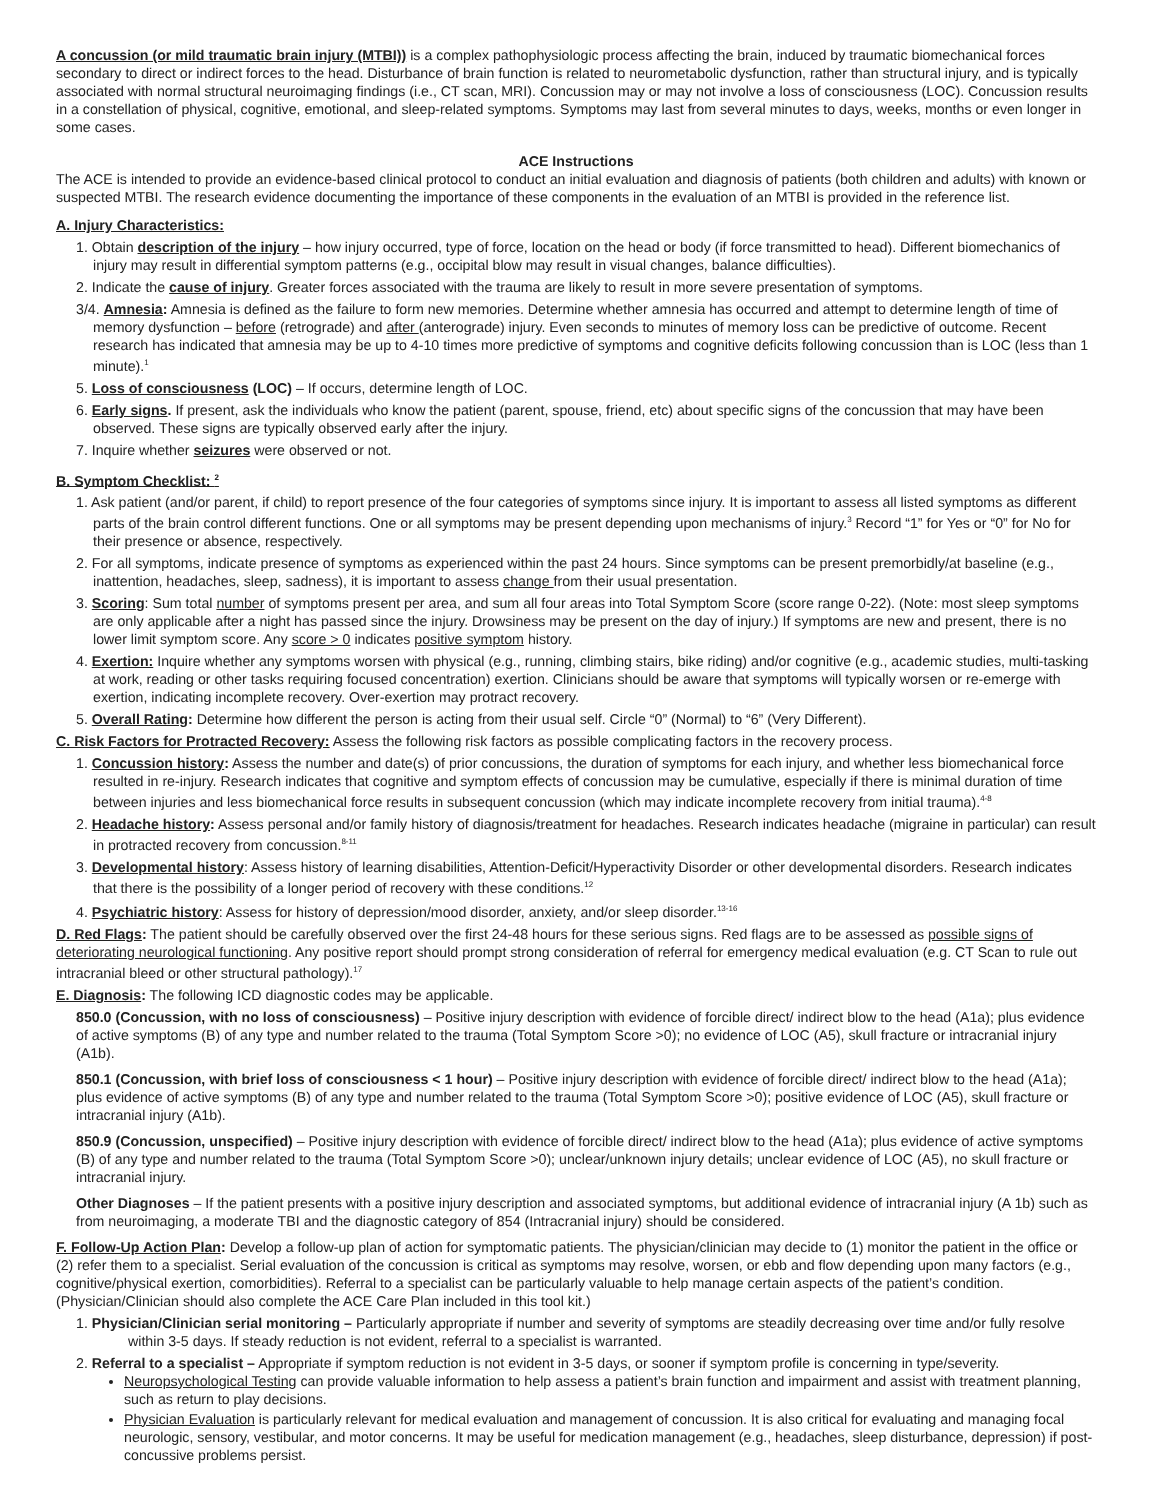A concussion (or mild traumatic brain injury (MTBI)) is a complex pathophysiologic process affecting the brain, induced by traumatic biomechanical forces secondary to direct or indirect forces to the head. Disturbance of brain function is related to neurometabolic dysfunction, rather than structural injury, and is typically associated with normal structural neuroimaging findings (i.e., CT scan, MRI). Concussion may or may not involve a loss of consciousness (LOC). Concussion results in a constellation of physical, cognitive, emotional, and sleep-related symptoms. Symptoms may last from several minutes to days, weeks, months or even longer in some cases.
ACE Instructions
The ACE is intended to provide an evidence-based clinical protocol to conduct an initial evaluation and diagnosis of patients (both children and adults) with known or suspected MTBI. The research evidence documenting the importance of these components in the evaluation of an MTBI is provided in the reference list.
A. Injury Characteristics:
1. Obtain description of the injury – how injury occurred, type of force, location on the head or body (if force transmitted to head). Different biomechanics of injury may result in differential symptom patterns (e.g., occipital blow may result in visual changes, balance difficulties).
2. Indicate the cause of injury. Greater forces associated with the trauma are likely to result in more severe presentation of symptoms.
3/4. Amnesia: Amnesia is defined as the failure to form new memories. Determine whether amnesia has occurred and attempt to determine length of time of memory dysfunction – before (retrograde) and after (anterograde) injury. Even seconds to minutes of memory loss can be predictive of outcome. Recent research has indicated that amnesia may be up to 4-10 times more predictive of symptoms and cognitive deficits following concussion than is LOC (less than 1 minute).<sup>1</sup>
5. Loss of consciousness (LOC) – If occurs, determine length of LOC.
6. Early signs. If present, ask the individuals who know the patient (parent, spouse, friend, etc) about specific signs of the concussion that may have been observed. These signs are typically observed early after the injury.
7. Inquire whether seizures were observed or not.
B. Symptom Checklist: <sup>2</sup>
1. Ask patient (and/or parent, if child) to report presence of the four categories of symptoms since injury. It is important to assess all listed symptoms as different parts of the brain control different functions. One or all symptoms may be present depending upon mechanisms of injury.<sup>3</sup> Record “1” for Yes or “0” for No for their presence or absence, respectively.
2. For all symptoms, indicate presence of symptoms as experienced within the past 24 hours. Since symptoms can be present premorbidly/at baseline (e.g., inattention, headaches, sleep, sadness), it is important to assess change from their usual presentation.
3. Scoring: Sum total number of symptoms present per area, and sum all four areas into Total Symptom Score (score range 0-22). (Note: most sleep symptoms are only applicable after a night has passed since the injury. Drowsiness may be present on the day of injury.) If symptoms are new and present, there is no lower limit symptom score. Any score > 0 indicates positive symptom history.
4. Exertion: Inquire whether any symptoms worsen with physical (e.g., running, climbing stairs, bike riding) and/or cognitive (e.g., academic studies, multi-tasking at work, reading or other tasks requiring focused concentration) exertion. Clinicians should be aware that symptoms will typically worsen or re-emerge with exertion, indicating incomplete recovery. Over-exertion may protract recovery.
5. Overall Rating: Determine how different the person is acting from their usual self. Circle “0” (Normal) to “6” (Very Different).
C. Risk Factors for Protracted Recovery: Assess the following risk factors as possible complicating factors in the recovery process.
1. Concussion history: Assess the number and date(s) of prior concussions, the duration of symptoms for each injury, and whether less biomechanical force resulted in re-injury. Research indicates that cognitive and symptom effects of concussion may be cumulative, especially if there is minimal duration of time between injuries and less biomechanical force results in subsequent concussion (which may indicate incomplete recovery from initial trauma).<sup>4-8</sup>
2. Headache history: Assess personal and/or family history of diagnosis/treatment for headaches. Research indicates headache (migraine in particular) can result in protracted recovery from concussion.<sup>8-11</sup>
3. Developmental history: Assess history of learning disabilities, Attention-Deficit/Hyperactivity Disorder or other developmental disorders. Research indicates that there is the possibility of a longer period of recovery with these conditions.<sup>12</sup>
4. Psychiatric history: Assess for history of depression/mood disorder, anxiety, and/or sleep disorder.<sup>13-16</sup>
D. Red Flags: The patient should be carefully observed over the first 24-48 hours for these serious signs. Red flags are to be assessed as possible signs of deteriorating neurological functioning. Any positive report should prompt strong consideration of referral for emergency medical evaluation (e.g. CT Scan to rule out intracranial bleed or other structural pathology).<sup>17</sup>
E. Diagnosis: The following ICD diagnostic codes may be applicable.
850.0 (Concussion, with no loss of consciousness) – Positive injury description with evidence of forcible direct/ indirect blow to the head (A1a); plus evidence of active symptoms (B) of any type and number related to the trauma (Total Symptom Score >0); no evidence of LOC (A5), skull fracture or intracranial injury (A1b).
850.1 (Concussion, with brief loss of consciousness < 1 hour) – Positive injury description with evidence of forcible direct/ indirect blow to the head (A1a); plus evidence of active symptoms (B) of any type and number related to the trauma (Total Symptom Score >0); positive evidence of LOC (A5), skull fracture or intracranial injury (A1b).
850.9 (Concussion, unspecified) – Positive injury description with evidence of forcible direct/ indirect blow to the head (A1a); plus evidence of active symptoms (B) of any type and number related to the trauma (Total Symptom Score >0); unclear/unknown injury details; unclear evidence of LOC (A5), no skull fracture or intracranial injury.
Other Diagnoses – If the patient presents with a positive injury description and associated symptoms, but additional evidence of intracranial injury (A 1b) such as from neuroimaging, a moderate TBI and the diagnostic category of 854 (Intracranial injury) should be considered.
F. Follow-Up Action Plan: Develop a follow-up plan of action for symptomatic patients. The physician/clinician may decide to (1) monitor the patient in the office or (2) refer them to a specialist. Serial evaluation of the concussion is critical as symptoms may resolve, worsen, or ebb and flow depending upon many factors (e.g., cognitive/physical exertion, comorbidities). Referral to a specialist can be particularly valuable to help manage certain aspects of the patient’s condition. (Physician/Clinician should also complete the ACE Care Plan included in this tool kit.)
1. Physician/Clinician serial monitoring – Particularly appropriate if number and severity of symptoms are steadily decreasing over time and/or fully resolve within 3-5 days. If steady reduction is not evident, referral to a specialist is warranted.
2. Referral to a specialist – Appropriate if symptom reduction is not evident in 3-5 days, or sooner if symptom profile is concerning in type/severity.
Neuropsychological Testing can provide valuable information to help assess a patient’s brain function and impairment and assist with treatment planning, such as return to play decisions.
Physician Evaluation is particularly relevant for medical evaluation and management of concussion. It is also critical for evaluating and managing focal neurologic, sensory, vestibular, and motor concerns. It may be useful for medication management (e.g., headaches, sleep disturbance, depression) if post-concussive problems persist.